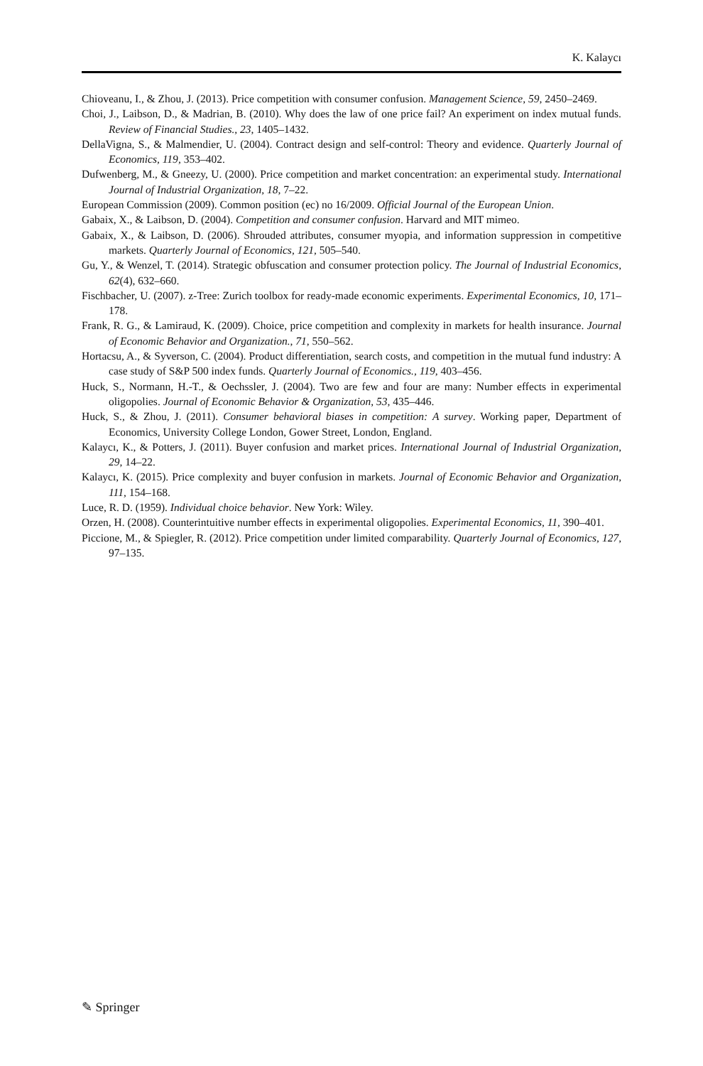K. Kalaycı
Chioveanu, I., & Zhou, J. (2013). Price competition with consumer confusion. Management Science, 59, 2450–2469.
Choi, J., Laibson, D., & Madrian, B. (2010). Why does the law of one price fail? An experiment on index mutual funds. Review of Financial Studies., 23, 1405–1432.
DellaVigna, S., & Malmendier, U. (2004). Contract design and self-control: Theory and evidence. Quarterly Journal of Economics, 119, 353–402.
Dufwenberg, M., & Gneezy, U. (2000). Price competition and market concentration: an experimental study. International Journal of Industrial Organization, 18, 7–22.
European Commission (2009). Common position (ec) no 16/2009. Official Journal of the European Union.
Gabaix, X., & Laibson, D. (2004). Competition and consumer confusion. Harvard and MIT mimeo.
Gabaix, X., & Laibson, D. (2006). Shrouded attributes, consumer myopia, and information suppression in competitive markets. Quarterly Journal of Economics, 121, 505–540.
Gu, Y., & Wenzel, T. (2014). Strategic obfuscation and consumer protection policy. The Journal of Industrial Economics, 62(4), 632–660.
Fischbacher, U. (2007). z-Tree: Zurich toolbox for ready-made economic experiments. Experimental Economics, 10, 171–178.
Frank, R. G., & Lamiraud, K. (2009). Choice, price competition and complexity in markets for health insurance. Journal of Economic Behavior and Organization., 71, 550–562.
Hortacsu, A., & Syverson, C. (2004). Product differentiation, search costs, and competition in the mutual fund industry: A case study of S&P 500 index funds. Quarterly Journal of Economics., 119, 403–456.
Huck, S., Normann, H.-T., & Oechssler, J. (2004). Two are few and four are many: Number effects in experimental oligopolies. Journal of Economic Behavior & Organization, 53, 435–446.
Huck, S., & Zhou, J. (2011). Consumer behavioral biases in competition: A survey. Working paper, Department of Economics, University College London, Gower Street, London, England.
Kalaycı, K., & Potters, J. (2011). Buyer confusion and market prices. International Journal of Industrial Organization, 29, 14–22.
Kalaycı, K. (2015). Price complexity and buyer confusion in markets. Journal of Economic Behavior and Organization, 111, 154–168.
Luce, R. D. (1959). Individual choice behavior. New York: Wiley.
Orzen, H. (2008). Counterintuitive number effects in experimental oligopolies. Experimental Economics, 11, 390–401.
Piccione, M., & Spiegler, R. (2012). Price competition under limited comparability. Quarterly Journal of Economics, 127, 97–135.
✎ Springer